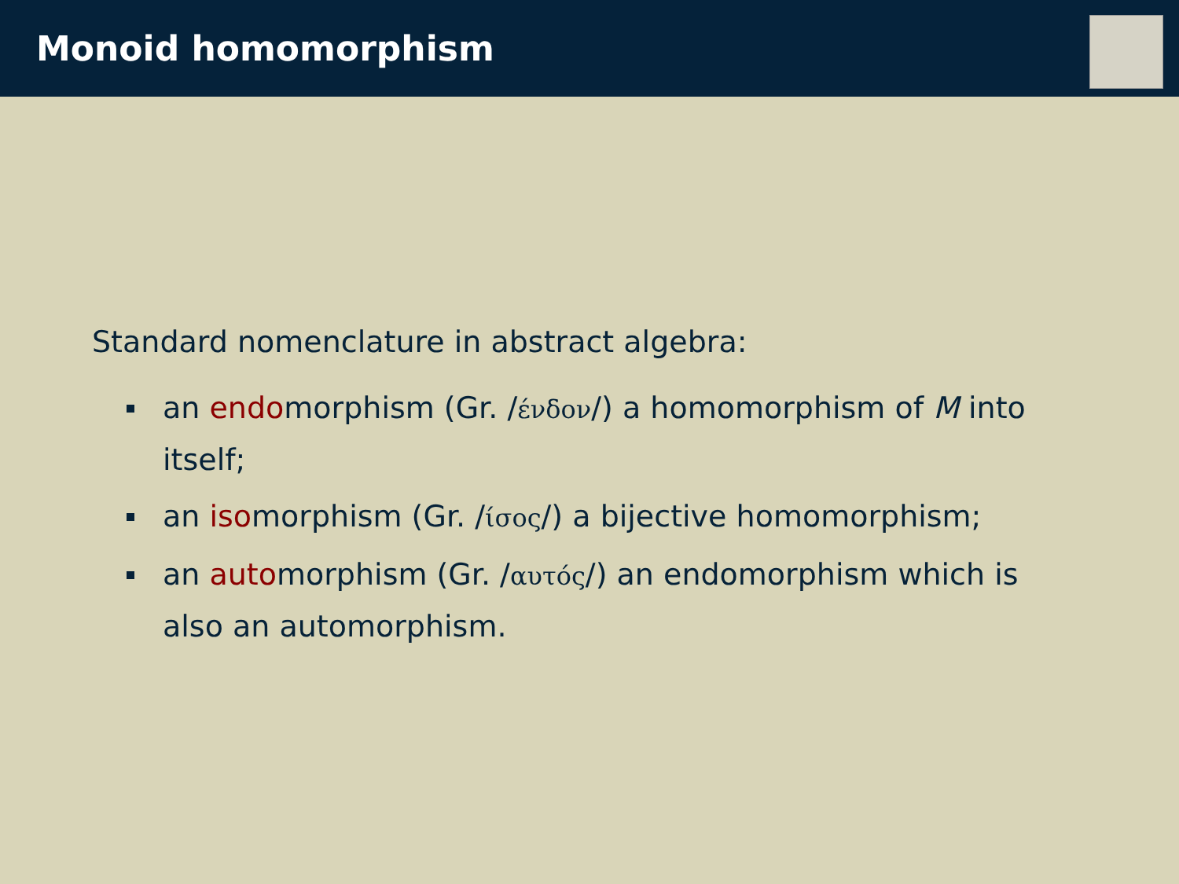Monoid homomorphism
Standard nomenclature in abstract algebra:
an endomorphism (Gr. /ένδον/) a homomorphism of M into itself;
an isomorphism (Gr. /ίσος/) a bijective homomorphism;
an automorphism (Gr. /αυτός/) an endomorphism which is also an automorphism.